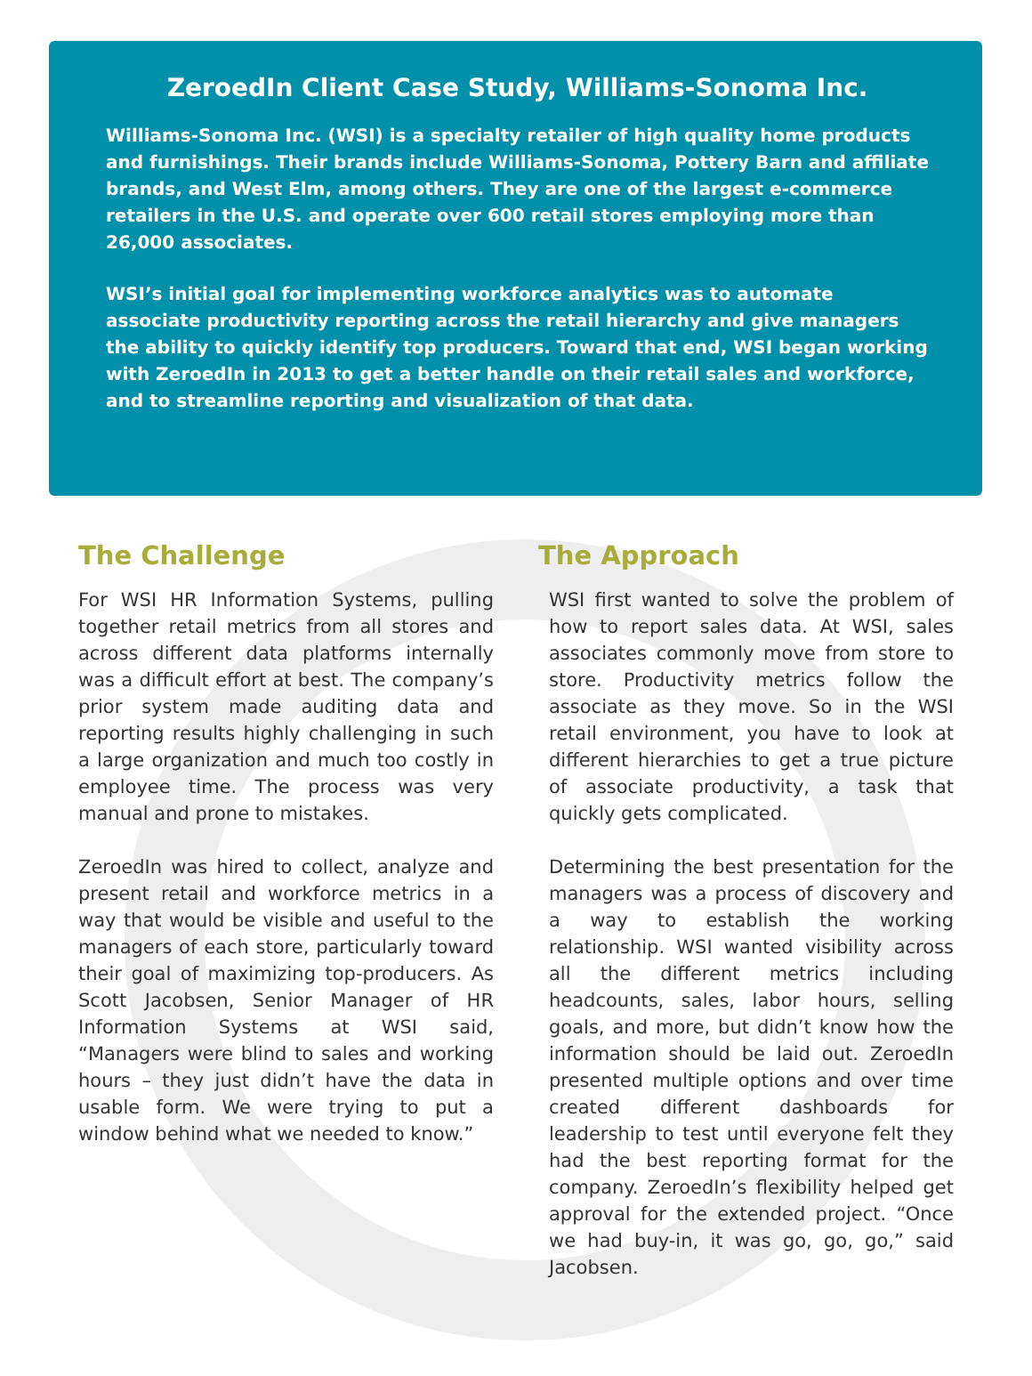ZeroedIn Client Case Study, Williams-Sonoma Inc.
Williams-Sonoma Inc. (WSI) is a specialty retailer of high quality home products and furnishings. Their brands include Williams-Sonoma, Pottery Barn and affiliate brands, and West Elm, among others. They are one of the largest e-commerce retailers in the U.S. and operate over 600 retail stores employing more than 26,000 associates.
WSI’s initial goal for implementing workforce analytics was to automate associate productivity reporting across the retail hierarchy and give managers the ability to quickly identify top producers. Toward that end, WSI began working with ZeroedIn in 2013 to get a better handle on their retail sales and workforce, and to streamline reporting and visualization of that data.
The Challenge
For WSI HR Information Systems, pulling together retail metrics from all stores and across different data platforms internally was a difficult effort at best. The company’s prior system made auditing data and reporting results highly challenging in such a large organization and much too costly in employee time. The process was very manual and prone to mistakes.
ZeroedIn was hired to collect, analyze and present retail and workforce metrics in a way that would be visible and useful to the managers of each store, particularly toward their goal of maximizing top-producers. As Scott Jacobsen, Senior Manager of HR Information Systems at WSI said, “Managers were blind to sales and working hours – they just didn’t have the data in usable form. We were trying to put a window behind what we needed to know.”
The Approach
WSI first wanted to solve the problem of how to report sales data. At WSI, sales associates commonly move from store to store. Productivity metrics follow the associate as they move. So in the WSI retail environment, you have to look at different hierarchies to get a true picture of associate productivity, a task that quickly gets complicated.
Determining the best presentation for the managers was a process of discovery and a way to establish the working relationship. WSI wanted visibility across all the different metrics including headcounts, sales, labor hours, selling goals, and more, but didn’t know how the information should be laid out. ZeroedIn presented multiple options and over time created different dashboards for leadership to test until everyone felt they had the best reporting format for the company. ZeroedIn’s flexibility helped get approval for the extended project. “Once we had buy-in, it was go, go, go,” said Jacobsen.